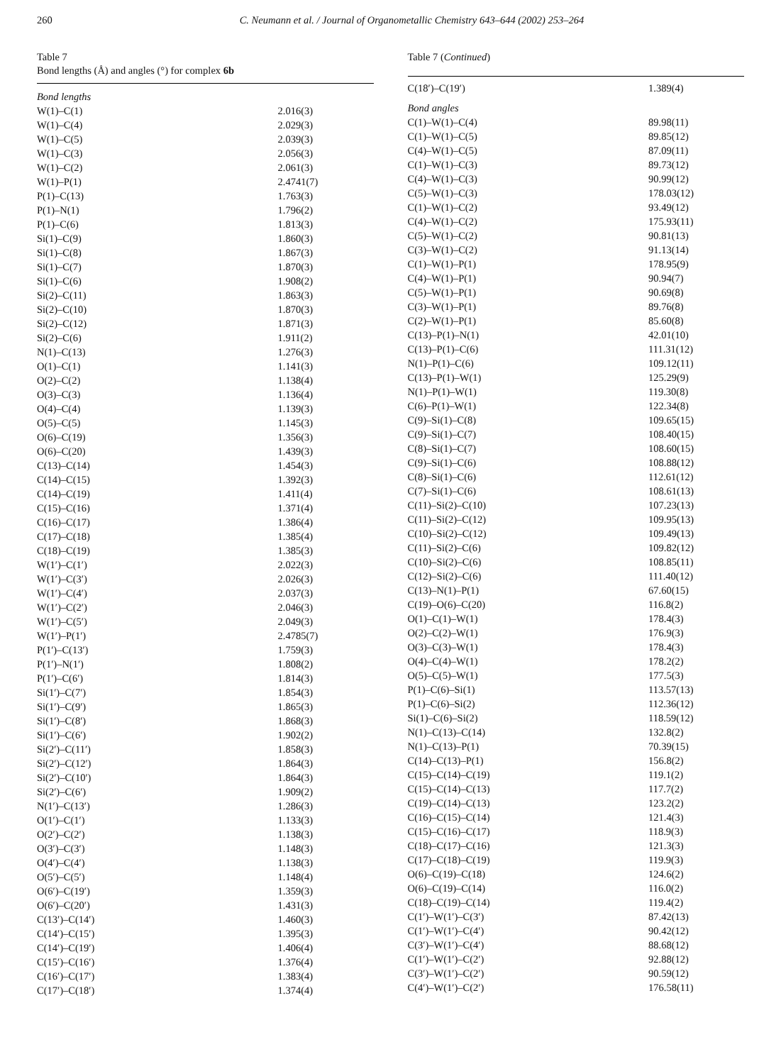260 C. Neumann et al. / Journal of Organometallic Chemistry 643–644 (2002) 253–264
Table 7
Bond lengths (Å) and angles (°) for complex 6b
| Bond lengths | |
| W(1)–C(1) | 2.016(3) |
| W(1)–C(4) | 2.029(3) |
| W(1)–C(5) | 2.039(3) |
| W(1)–C(3) | 2.056(3) |
| W(1)–C(2) | 2.061(3) |
| W(1)–P(1) | 2.4741(7) |
| P(1)–C(13) | 1.763(3) |
| P(1)–N(1) | 1.796(2) |
| P(1)–C(6) | 1.813(3) |
| Si(1)–C(9) | 1.860(3) |
| Si(1)–C(8) | 1.867(3) |
| Si(1)–C(7) | 1.870(3) |
| Si(1)–C(6) | 1.908(2) |
| Si(2)–C(11) | 1.863(3) |
| Si(2)–C(10) | 1.870(3) |
| Si(2)–C(12) | 1.871(3) |
| Si(2)–C(6) | 1.911(2) |
| N(1)–C(13) | 1.276(3) |
| O(1)–C(1) | 1.141(3) |
| O(2)–C(2) | 1.138(4) |
| O(3)–C(3) | 1.136(4) |
| O(4)–C(4) | 1.139(3) |
| O(5)–C(5) | 1.145(3) |
| O(6)–C(19) | 1.356(3) |
| O(6)–C(20) | 1.439(3) |
| C(13)–C(14) | 1.454(3) |
| C(14)–C(15) | 1.392(3) |
| C(14)–C(19) | 1.411(4) |
| C(15)–C(16) | 1.371(4) |
| C(16)–C(17) | 1.386(4) |
| C(17)–C(18) | 1.385(4) |
| C(18)–C(19) | 1.385(3) |
| W(1′)–C(1′) | 2.022(3) |
| W(1′)–C(3′) | 2.026(3) |
| W(1′)–C(4′) | 2.037(3) |
| W(1′)–C(2′) | 2.046(3) |
| W(1′)–C(5′) | 2.049(3) |
| W(1′)–P(1′) | 2.4785(7) |
| P(1′)–C(13′) | 1.759(3) |
| P(1′)–N(1′) | 1.808(2) |
| P(1′)–C(6′) | 1.814(3) |
| Si(1′)–C(7′) | 1.854(3) |
| Si(1′)–C(9′) | 1.865(3) |
| Si(1′)–C(8′) | 1.868(3) |
| Si(1′)–C(6′) | 1.902(2) |
| Si(2′)–C(11′) | 1.858(3) |
| Si(2′)–C(12′) | 1.864(3) |
| Si(2′)–C(10′) | 1.864(3) |
| Si(2′)–C(6′) | 1.909(2) |
| N(1′)–C(13′) | 1.286(3) |
| O(1′)–C(1′) | 1.133(3) |
| O(2′)–C(2′) | 1.138(3) |
| O(3′)–C(3′) | 1.148(3) |
| O(4′)–C(4′) | 1.138(3) |
| O(5′)–C(5′) | 1.148(4) |
| O(6′)–C(19′) | 1.359(3) |
| O(6′)–C(20′) | 1.431(3) |
| C(13′)–C(14′) | 1.460(3) |
| C(14′)–C(15′) | 1.395(3) |
| C(14′)–C(19′) | 1.406(4) |
| C(15′)–C(16′) | 1.376(4) |
| C(16′)–C(17′) | 1.383(4) |
| C(17′)–C(18′) | 1.374(4) |
Table 7 (Continued)
| C(18′)–C(19′) | 1.389(4) |
| Bond angles | |
| C(1)–W(1)–C(4) | 89.98(11) |
| C(1)–W(1)–C(5) | 89.85(12) |
| C(4)–W(1)–C(5) | 87.09(11) |
| C(1)–W(1)–C(3) | 89.73(12) |
| C(4)–W(1)–C(3) | 90.99(12) |
| C(5)–W(1)–C(3) | 178.03(12) |
| C(1)–W(1)–C(2) | 93.49(12) |
| C(4)–W(1)–C(2) | 175.93(11) |
| C(5)–W(1)–C(2) | 90.81(13) |
| C(3)–W(1)–C(2) | 91.13(14) |
| C(1)–W(1)–P(1) | 178.95(9) |
| C(4)–W(1)–P(1) | 90.94(7) |
| C(5)–W(1)–P(1) | 90.69(8) |
| C(3)–W(1)–P(1) | 89.76(8) |
| C(2)–W(1)–P(1) | 85.60(8) |
| C(13)–P(1)–N(1) | 42.01(10) |
| C(13)–P(1)–C(6) | 111.31(12) |
| N(1)–P(1)–C(6) | 109.12(11) |
| C(13)–P(1)–W(1) | 125.29(9) |
| N(1)–P(1)–W(1) | 119.30(8) |
| C(6)–P(1)–W(1) | 122.34(8) |
| C(9)–Si(1)–C(8) | 109.65(15) |
| C(9)–Si(1)–C(7) | 108.40(15) |
| C(8)–Si(1)–C(7) | 108.60(15) |
| C(9)–Si(1)–C(6) | 108.88(12) |
| C(8)–Si(1)–C(6) | 112.61(12) |
| C(7)–Si(1)–C(6) | 108.61(13) |
| C(11)–Si(2)–C(10) | 107.23(13) |
| C(11)–Si(2)–C(12) | 109.95(13) |
| C(10)–Si(2)–C(12) | 109.49(13) |
| C(11)–Si(2)–C(6) | 109.82(12) |
| C(10)–Si(2)–C(6) | 108.85(11) |
| C(12)–Si(2)–C(6) | 111.40(12) |
| C(13)–N(1)–P(1) | 67.60(15) |
| C(19)–O(6)–C(20) | 116.8(2) |
| O(1)–C(1)–W(1) | 178.4(3) |
| O(2)–C(2)–W(1) | 176.9(3) |
| O(3)–C(3)–W(1) | 178.4(3) |
| O(4)–C(4)–W(1) | 178.2(2) |
| O(5)–C(5)–W(1) | 177.5(3) |
| P(1)–C(6)–Si(1) | 113.57(13) |
| P(1)–C(6)–Si(2) | 112.36(12) |
| Si(1)–C(6)–Si(2) | 118.59(12) |
| N(1)–C(13)–C(14) | 132.8(2) |
| N(1)–C(13)–P(1) | 70.39(15) |
| C(14)–C(13)–P(1) | 156.8(2) |
| C(15)–C(14)–C(19) | 119.1(2) |
| C(15)–C(14)–C(13) | 117.7(2) |
| C(19)–C(14)–C(13) | 123.2(2) |
| C(16)–C(15)–C(14) | 121.4(3) |
| C(15)–C(16)–C(17) | 118.9(3) |
| C(18)–C(17)–C(16) | 121.3(3) |
| C(17)–C(18)–C(19) | 119.9(3) |
| O(6)–C(19)–C(18) | 124.6(2) |
| O(6)–C(19)–C(14) | 116.0(2) |
| C(18)–C(19)–C(14) | 119.4(2) |
| C(1′)–W(1′)–C(3′) | 87.42(13) |
| C(1′)–W(1′)–C(4′) | 90.42(12) |
| C(3′)–W(1′)–C(4′) | 88.68(12) |
| C(1′)–W(1′)–C(2′) | 92.88(12) |
| C(3′)–W(1′)–C(2′) | 90.59(12) |
| C(4′)–W(1′)–C(2′) | 176.58(11) |